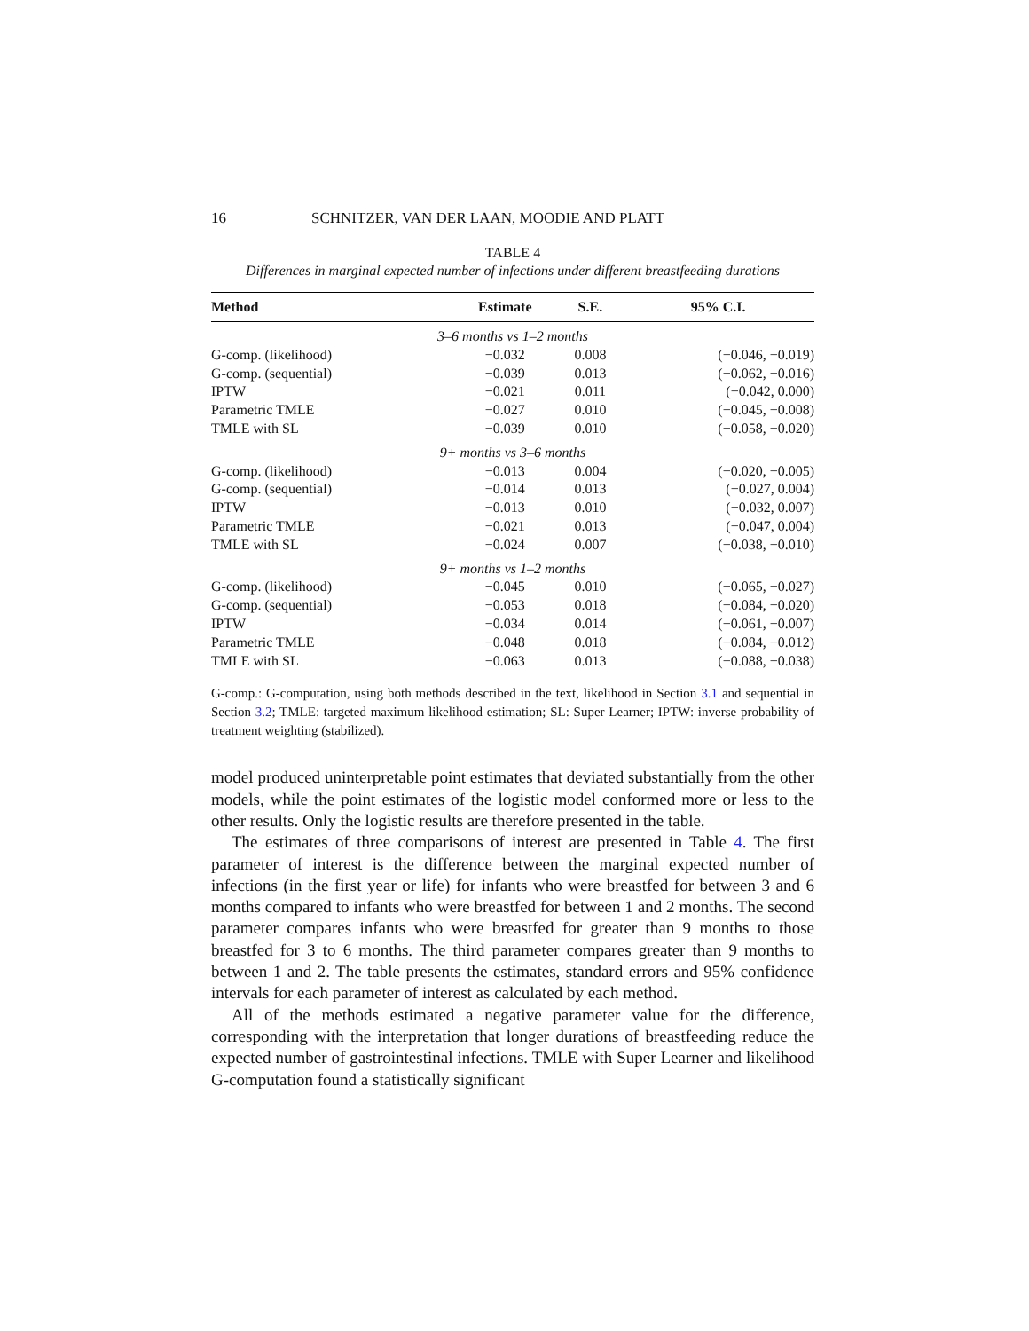16 SCHNITZER, VAN DER LAAN, MOODIE AND PLATT
TABLE 4
Differences in marginal expected number of infections under different breastfeeding durations
| Method | Estimate | S.E. | 95% C.I. |
| --- | --- | --- | --- |
| 3–6 months vs 1–2 months | | | |
| G-comp. (likelihood) | −0.032 | 0.008 | (−0.046, −0.019) |
| G-comp. (sequential) | −0.039 | 0.013 | (−0.062, −0.016) |
| IPTW | −0.021 | 0.011 | (−0.042, 0.000) |
| Parametric TMLE | −0.027 | 0.010 | (−0.045, −0.008) |
| TMLE with SL | −0.039 | 0.010 | (−0.058, −0.020) |
| 9+ months vs 3–6 months | | | |
| G-comp. (likelihood) | −0.013 | 0.004 | (−0.020, −0.005) |
| G-comp. (sequential) | −0.014 | 0.013 | (−0.027, 0.004) |
| IPTW | −0.013 | 0.010 | (−0.032, 0.007) |
| Parametric TMLE | −0.021 | 0.013 | (−0.047, 0.004) |
| TMLE with SL | −0.024 | 0.007 | (−0.038, −0.010) |
| 9+ months vs 1–2 months | | | |
| G-comp. (likelihood) | −0.045 | 0.010 | (−0.065, −0.027) |
| G-comp. (sequential) | −0.053 | 0.018 | (−0.084, −0.020) |
| IPTW | −0.034 | 0.014 | (−0.061, −0.007) |
| Parametric TMLE | −0.048 | 0.018 | (−0.084, −0.012) |
| TMLE with SL | −0.063 | 0.013 | (−0.088, −0.038) |
G-comp.: G-computation, using both methods described in the text, likelihood in Section 3.1 and sequential in Section 3.2; TMLE: targeted maximum likelihood estimation; SL: Super Learner; IPTW: inverse probability of treatment weighting (stabilized).
model produced uninterpretable point estimates that deviated substantially from the other models, while the point estimates of the logistic model conformed more or less to the other results. Only the logistic results are therefore presented in the table.
The estimates of three comparisons of interest are presented in Table 4. The first parameter of interest is the difference between the marginal expected number of infections (in the first year or life) for infants who were breastfed for between 3 and 6 months compared to infants who were breastfed for between 1 and 2 months. The second parameter compares infants who were breastfed for greater than 9 months to those breastfed for 3 to 6 months. The third parameter compares greater than 9 months to between 1 and 2. The table presents the estimates, standard errors and 95% confidence intervals for each parameter of interest as calculated by each method.
All of the methods estimated a negative parameter value for the difference, corresponding with the interpretation that longer durations of breastfeeding reduce the expected number of gastrointestinal infections. TMLE with Super Learner and likelihood G-computation found a statistically significant